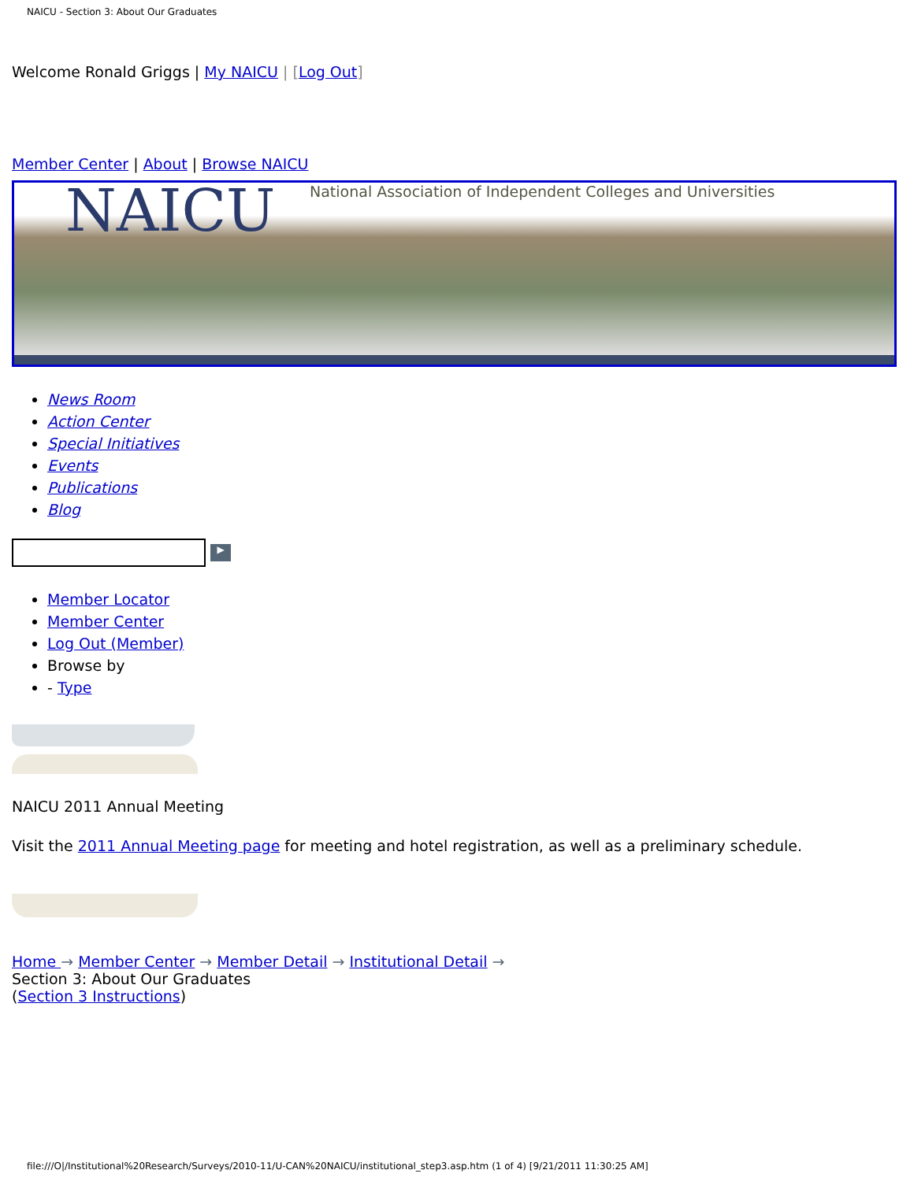NAICU - Section 3: About Our Graduates
Welcome Ronald Griggs | My NAICU | [Log Out]
Member Center | About | Browse NAICU
NAICU National Association of Independent Colleges and Universities
News Room
Action Center
Special Initiatives
Events
Publications
Blog
▶
Member Locator
Member Center
Log Out (Member)
Browse by
- Type
NAICU 2011 Annual Meeting
Visit the 2011 Annual Meeting page for meeting and hotel registration, as well as a preliminary schedule.
Home → Member Center → Member Detail → Institutional Detail →
Section 3: About Our Graduates
(Section 3 Instructions)
file:///O|/Institutional%20Research/Surveys/2010-11/U-CAN%20NAICU/institutional_step3.asp.htm (1 of 4) [9/21/2011 11:30:25 AM]